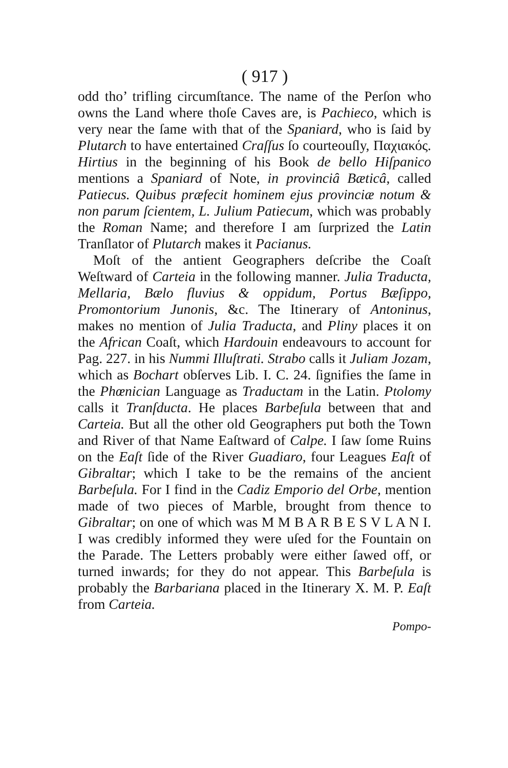( 917 )
odd tho’ trifling circumſtance. The name of the Perſon who owns the Land where thoſe Caves are, is Pachieco, which is very near the ſame with that of the Spaniard, who is ſaid by Plutarch to have entertained Craſſus ſo courteouſly, Παχιακός. Hirtius in the beginning of his Book de bello Hiſpanico mentions a Spaniard of Note, in provinciâ Bæticâ, called Patiecus. Quibus præfecit hominem ejus provinciæ notum & non parum ſcientem, L. Julium Patiecum, which was probably the Roman Name; and therefore I am ſurprized the Latin Tranſlator of Plutarch makes it Pacianus.
Moſt of the antient Geographers deſcribe the Coaſt Weſtward of Carteia in the following manner. Julia Traducta, Mellaria, Bælo fluvius & oppidum, Portus Bæſippo, Promontorium Junonis, &c. The Itinerary of Antoninus, makes no mention of Julia Traducta, and Pliny places it on the African Coaſt, which Hardouin endeavours to account for Pag. 227. in his Nummi Illuſtrati. Strabo calls it Juliam Jozam, which as Bochart obſerves Lib. I. C. 24. ſignifies the ſame in the Phœnician Language as Traductam in the Latin. Ptolomy calls it Tranſducta. He places Barbeſula between that and Carteia. But all the other old Geographers put both the Town and River of that Name Eaſtward of Calpe. I ſaw ſome Ruins on the Eaſt ſide of the River Guadiaro, four Leagues Eaſt of Gibraltar; which I take to be the remains of the ancient Barbeſula. For I find in the Cadiz Emporio del Orbe, mention made of two pieces of Marble, brought from thence to Gibraltar; on one of which was M M B A R B E S V L A N I. I was credibly informed they were uſed for the Fountain on the Parade. The Letters probably were either ſawed off, or turned inwards; for they do not appear. This Barbeſula is probably the Barbariana placed in the Itinerary X. M. P. Eaſt from Carteia.
Pompo-